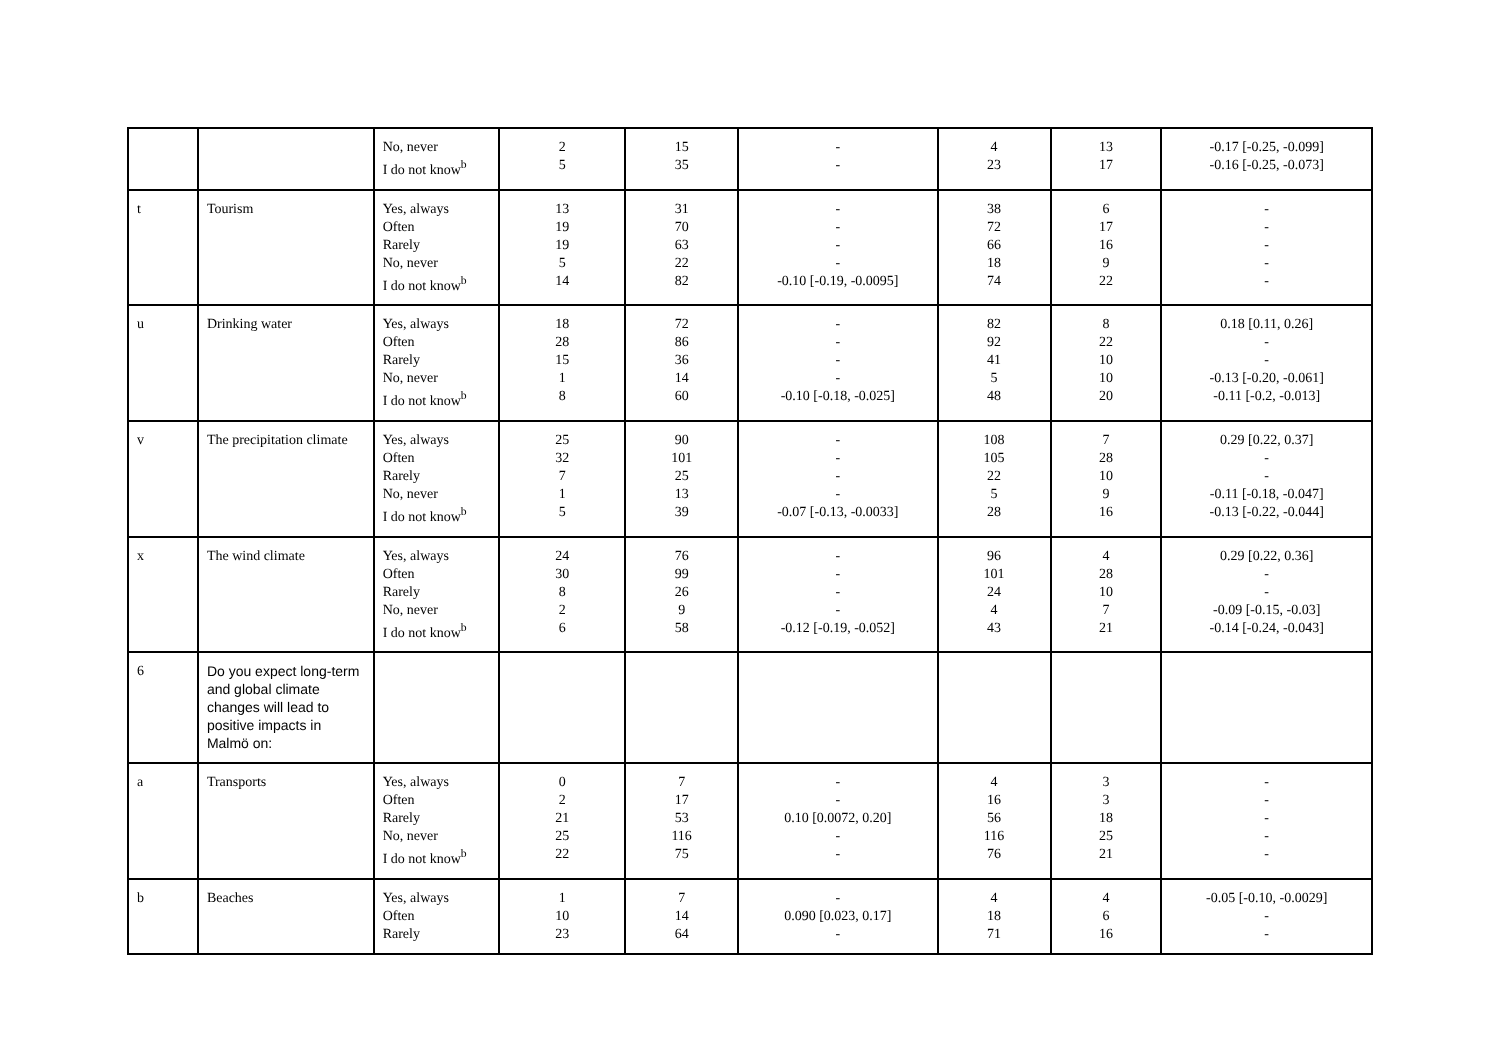| | | No, never I do not know<sup>b</sup> | 2 5 | 15 35 | - - | 4 23 | 13 17 | -0.17 [-0.25, -0.099] -0.16 [-0.25, -0.073] |
| t | Tourism | Yes, always Often Rarely No, never I do not know<sup>b</sup> | 13 19 19 5 14 | 31 70 63 22 82 | - - - - -0.10 [-0.19, -0.0095] | 38 72 66 18 74 | 6 17 16 9 22 | - - - - - |
| u | Drinking water | Yes, always Often Rarely No, never I do not know<sup>b</sup> | 18 28 15 1 8 | 72 86 36 14 60 | - - - - -0.10 [-0.18, -0.025] | 82 92 41 5 48 | 8 22 10 10 20 | 0.18 [0.11, 0.26] - - -0.13 [-0.20, -0.061] -0.11 [-0.2, -0.013] |
| v | The precipitation climate | Yes, always Often Rarely No, never I do not know<sup>b</sup> | 25 32 7 1 5 | 90 101 25 13 39 | - - - - -0.07 [-0.13, -0.0033] | 108 105 22 5 28 | 7 28 10 9 16 | 0.29 [0.22, 0.37] - - -0.11 [-0.18, -0.047] -0.13 [-0.22, -0.044] |
| x | The wind climate | Yes, always Often Rarely No, never I do not know<sup>b</sup> | 24 30 8 2 6 | 76 99 26 9 58 | - - - - -0.12 [-0.19, -0.052] | 96 101 24 4 43 | 4 28 10 7 21 | 0.29 [0.22, 0.36] - - -0.09 [-0.15, -0.03] -0.14 [-0.24, -0.043] |
| 6 | Do you expect long-term and global climate changes will lead to positive impacts in Malmö on: | | | | | | | |
| a | Transports | Yes, always Often Rarely No, never I do not know<sup>b</sup> | 0 2 21 25 22 | 7 17 53 116 75 | - - 0.10 [0.0072, 0.20] - - | 4 16 56 116 76 | 3 3 18 25 21 | - - - - - |
| b | Beaches | Yes, always Often Rarely | 1 10 23 | 7 14 64 | - 0.090 [0.023, 0.17] - | 4 18 71 | 4 6 16 | -0.05 [-0.10, -0.0029] - - |